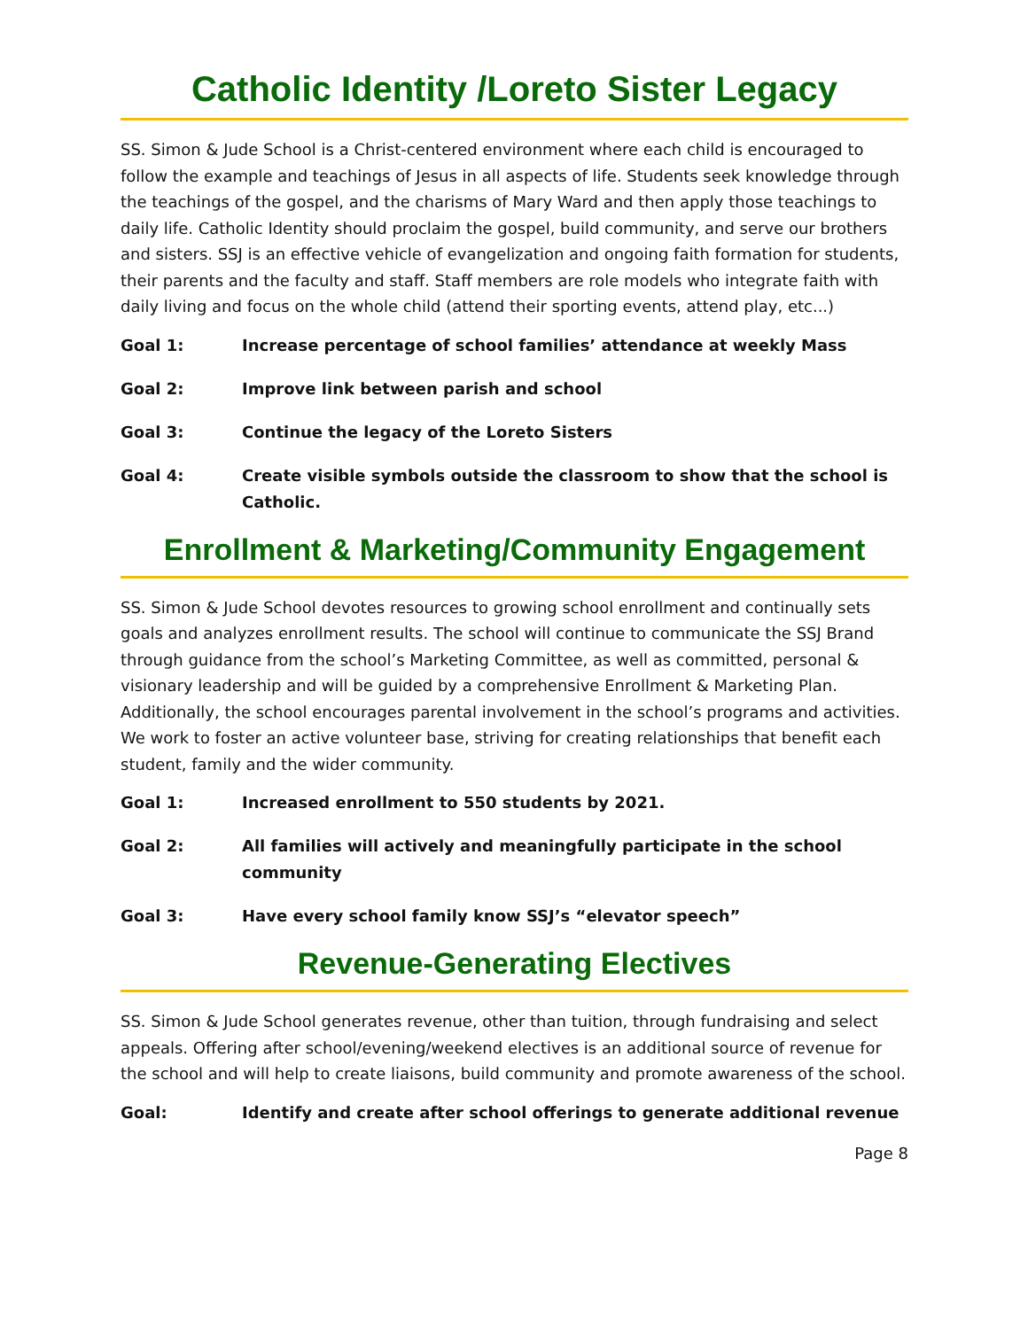Catholic Identity /Loreto Sister Legacy
SS. Simon & Jude School is a Christ-centered environment where each child is encouraged to follow the example and teachings of Jesus in all aspects of life. Students seek knowledge through the teachings of the gospel, and the charisms of Mary Ward and then apply those teachings to daily life. Catholic Identity should proclaim the gospel, build community, and serve our brothers and sisters. SSJ is an effective vehicle of evangelization and ongoing faith formation for students, their parents and the faculty and staff. Staff members are role models who integrate faith with daily living and focus on the whole child (attend their sporting events, attend play, etc...)
Goal 1: Increase percentage of school families’ attendance at weekly Mass
Goal 2: Improve link between parish and school
Goal 3: Continue the legacy of the Loreto Sisters
Goal 4: Create visible symbols outside the classroom to show that the school is Catholic.
Enrollment & Marketing/Community Engagement
SS. Simon & Jude School devotes resources to growing school enrollment and continually sets goals and analyzes enrollment results. The school will continue to communicate the SSJ Brand through guidance from the school’s Marketing Committee, as well as committed, personal & visionary leadership and will be guided by a comprehensive Enrollment & Marketing Plan. Additionally, the school encourages parental involvement in the school’s programs and activities. We work to foster an active volunteer base, striving for creating relationships that benefit each student, family and the wider community.
Goal 1: Increased enrollment to 550 students by 2021.
Goal 2: All families will actively and meaningfully participate in the school community
Goal 3: Have every school family know SSJ’s “elevator speech”
Revenue-Generating Electives
SS. Simon & Jude School generates revenue, other than tuition, through fundraising and select appeals. Offering after school/evening/weekend electives is an additional source of revenue for the school and will help to create liaisons, build community and promote awareness of the school.
Goal: Identify and create after school offerings to generate additional revenue
Page 8